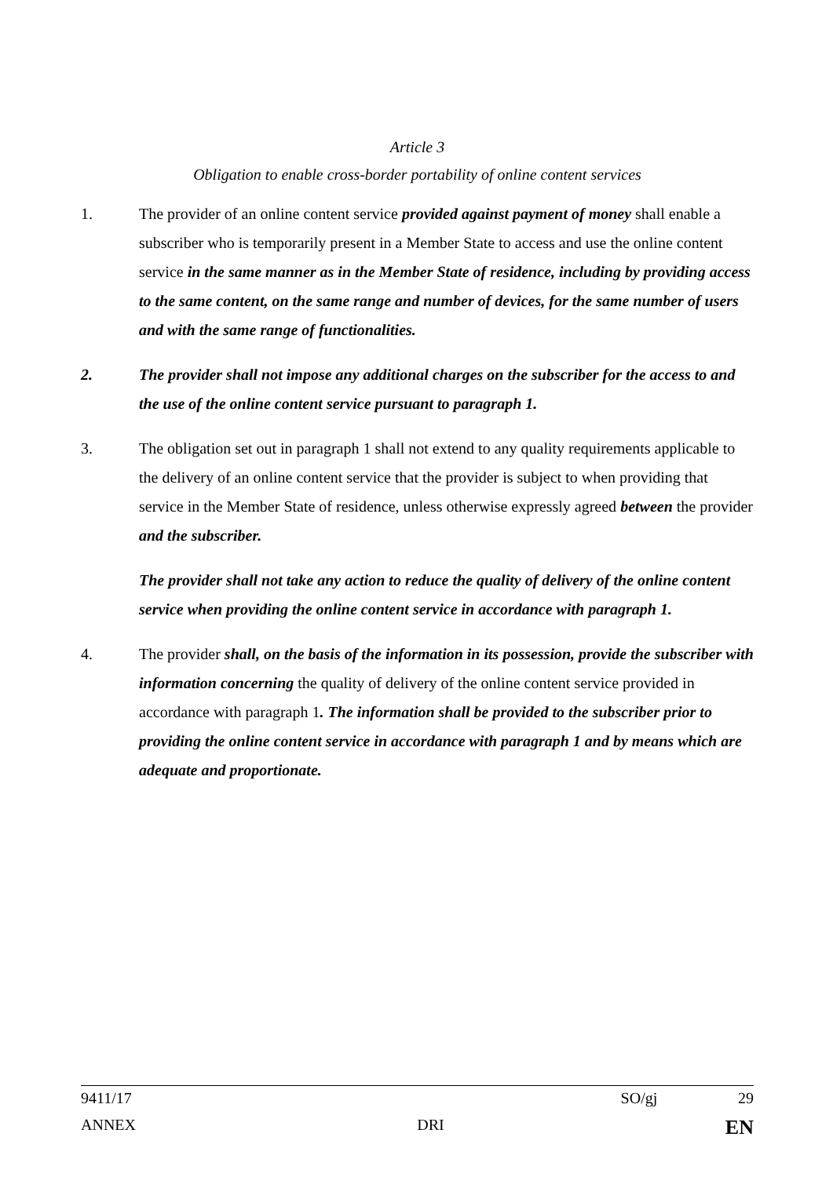Article 3
Obligation to enable cross-border portability of online content services
1. The provider of an online content service provided against payment of money shall enable a subscriber who is temporarily present in a Member State to access and use the online content service in the same manner as in the Member State of residence, including by providing access to the same content, on the same range and number of devices, for the same number of users and with the same range of functionalities.
2. The provider shall not impose any additional charges on the subscriber for the access to and the use of the online content service pursuant to paragraph 1.
3. The obligation set out in paragraph 1 shall not extend to any quality requirements applicable to the delivery of an online content service that the provider is subject to when providing that service in the Member State of residence, unless otherwise expressly agreed between the provider and the subscriber.
The provider shall not take any action to reduce the quality of delivery of the online content service when providing the online content service in accordance with paragraph 1.
4. The provider shall, on the basis of the information in its possession, provide the subscriber with information concerning the quality of delivery of the online content service provided in accordance with paragraph 1. The information shall be provided to the subscriber prior to providing the online content service in accordance with paragraph 1 and by means which are adequate and proportionate.
9411/17 SO/gj 29
ANNEX DRI EN